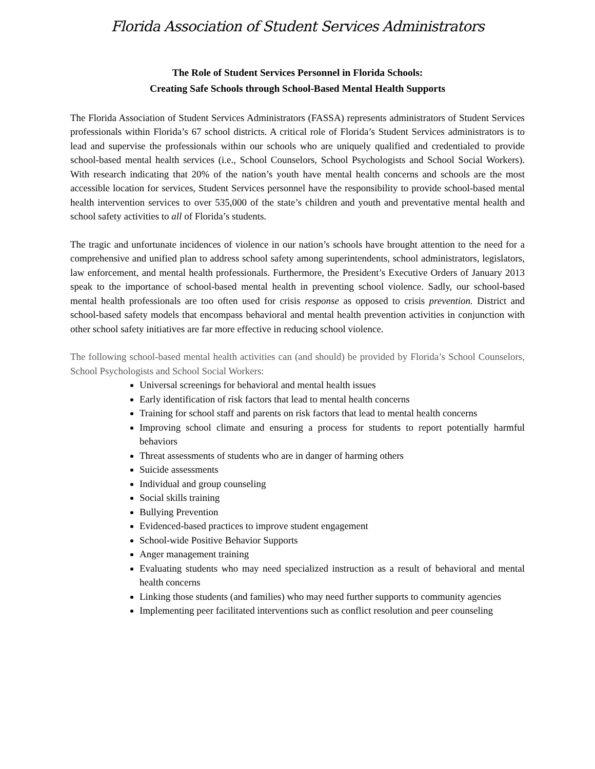Florida Association of Student Services Administrators
The Role of Student Services Personnel in Florida Schools:
Creating Safe Schools through School-Based Mental Health Supports
The Florida Association of Student Services Administrators (FASSA) represents administrators of Student Services professionals within Florida’s 67 school districts. A critical role of Florida’s Student Services administrators is to lead and supervise the professionals within our schools who are uniquely qualified and credentialed to provide school-based mental health services (i.e., School Counselors, School Psychologists and School Social Workers). With research indicating that 20% of the nation’s youth have mental health concerns and schools are the most accessible location for services, Student Services personnel have the responsibility to provide school-based mental health intervention services to over 535,000 of the state’s children and youth and preventative mental health and school safety activities to all of Florida’s students.
The tragic and unfortunate incidences of violence in our nation’s schools have brought attention to the need for a comprehensive and unified plan to address school safety among superintendents, school administrators, legislators, law enforcement, and mental health professionals. Furthermore, the President’s Executive Orders of January 2013 speak to the importance of school-based mental health in preventing school violence. Sadly, our school-based mental health professionals are too often used for crisis response as opposed to crisis prevention. District and school-based safety models that encompass behavioral and mental health prevention activities in conjunction with other school safety initiatives are far more effective in reducing school violence.
The following school-based mental health activities can (and should) be provided by Florida’s School Counselors, School Psychologists and School Social Workers:
Universal screenings for behavioral and mental health issues
Early identification of risk factors that lead to mental health concerns
Training for school staff and parents on risk factors that lead to mental health concerns
Improving school climate and ensuring a process for students to report potentially harmful behaviors
Threat assessments of students who are in danger of harming others
Suicide assessments
Individual and group counseling
Social skills training
Bullying Prevention
Evidenced-based practices to improve student engagement
School-wide Positive Behavior Supports
Anger management training
Evaluating students who may need specialized instruction as a result of behavioral and mental health concerns
Linking those students (and families) who may need further supports to community agencies
Implementing peer facilitated interventions such as conflict resolution and peer counseling